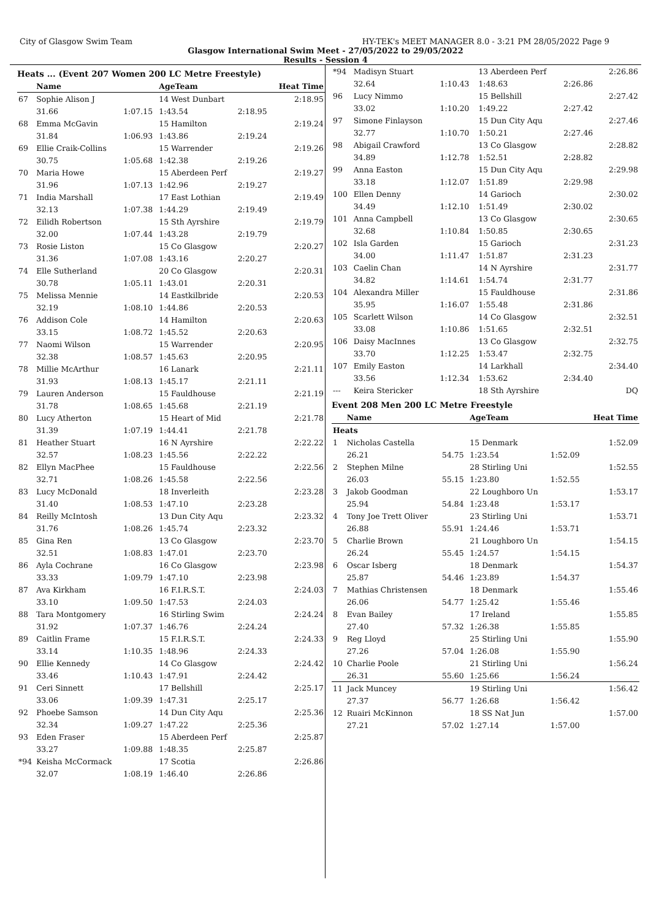City of Glasgow Swim Team HY-TEK's MEET MANAGER 8.0 - 3:21 PM 28/05/2022 Page 9
Glasgow International Swim Meet - 27/05/2022 to 29/05/2022
Results - Session 4
Heats ... (Event 207 Women 200 LC Metre Freestyle)
| | Name | | AgeTeam | | Heat Time |
| --- | --- | --- | --- | --- | --- |
| 67 | Sophie Alison J | | 14 West Dunbart | | 2:18.95 |
| | 31.66 | 1:07.15 | 1:43.54 | 2:18.95 | |
| 68 | Emma McGavin | | 15 Hamilton | | 2:19.24 |
| | 31.84 | 1:06.93 | 1:43.86 | 2:19.24 | |
| 69 | Ellie Craik-Collins | | 15 Warrender | | 2:19.26 |
| | 30.75 | 1:05.68 | 1:42.38 | 2:19.26 | |
| 70 | Maria Howe | | 15 Aberdeen Perf | | 2:19.27 |
| | 31.96 | 1:07.13 | 1:42.96 | 2:19.27 | |
| 71 | India Marshall | | 17 East Lothian | | 2:19.49 |
| | 32.13 | 1:07.38 | 1:44.29 | 2:19.49 | |
| 72 | Eilidh Robertson | | 15 Sth Ayrshire | | 2:19.79 |
| | 32.00 | 1:07.44 | 1:43.28 | 2:19.79 | |
| 73 | Rosie Liston | | 15 Co Glasgow | | 2:20.27 |
| | 31.36 | 1:07.08 | 1:43.16 | 2:20.27 | |
| 74 | Elle Sutherland | | 20 Co Glasgow | | 2:20.31 |
| | 30.78 | 1:05.11 | 1:43.01 | 2:20.31 | |
| 75 | Melissa Mennie | | 14 Eastkilbride | | 2:20.53 |
| | 32.19 | 1:08.10 | 1:44.86 | 2:20.53 | |
| 76 | Addison Cole | | 14 Hamilton | | 2:20.63 |
| | 33.15 | 1:08.72 | 1:45.52 | 2:20.63 | |
| 77 | Naomi Wilson | | 15 Warrender | | 2:20.95 |
| | 32.38 | 1:08.57 | 1:45.63 | 2:20.95 | |
| 78 | Millie McArthur | | 16 Lanark | | 2:21.11 |
| | 31.93 | 1:08.13 | 1:45.17 | 2:21.11 | |
| 79 | Lauren Anderson | | 15 Fauldhouse | | 2:21.19 |
| | 31.78 | 1:08.65 | 1:45.68 | 2:21.19 | |
| 80 | Lucy Atherton | | 15 Heart of Mid | | 2:21.78 |
| | 31.39 | 1:07.19 | 1:44.41 | 2:21.78 | |
| 81 | Heather Stuart | | 16 N Ayrshire | | 2:22.22 |
| | 32.57 | 1:08.23 | 1:45.56 | 2:22.22 | |
| 82 | Ellyn MacPhee | | 15 Fauldhouse | | 2:22.56 |
| | 32.71 | 1:08.26 | 1:45.58 | 2:22.56 | |
| 83 | Lucy McDonald | | 18 Inverleith | | 2:23.28 |
| | 31.40 | 1:08.53 | 1:47.10 | 2:23.28 | |
| 84 | Reilly McIntosh | | 13 Dun City Aqu | | 2:23.32 |
| | 31.76 | 1:08.26 | 1:45.74 | 2:23.32 | |
| 85 | Gina Ren | | 13 Co Glasgow | | 2:23.70 |
| | 32.51 | 1:08.83 | 1:47.01 | 2:23.70 | |
| 86 | Ayla Cochrane | | 16 Co Glasgow | | 2:23.98 |
| | 33.33 | 1:09.79 | 1:47.10 | 2:23.98 | |
| 87 | Ava Kirkham | | 16 F.I.R.S.T. | | 2:24.03 |
| | 33.10 | 1:09.50 | 1:47.53 | 2:24.03 | |
| 88 | Tara Montgomery | | 16 Stirling Swim | | 2:24.24 |
| | 31.92 | 1:07.37 | 1:46.76 | 2:24.24 | |
| 89 | Caitlin Frame | | 15 F.I.R.S.T. | | 2:24.33 |
| | 33.14 | 1:10.35 | 1:48.96 | 2:24.33 | |
| 90 | Ellie Kennedy | | 14 Co Glasgow | | 2:24.42 |
| | 33.46 | 1:10.43 | 1:47.91 | 2:24.42 | |
| 91 | Ceri Sinnett | | 17 Bellshill | | 2:25.17 |
| | 33.06 | 1:09.39 | 1:47.31 | 2:25.17 | |
| 92 | Phoebe Samson | | 14 Dun City Aqu | | 2:25.36 |
| | 32.34 | 1:09.27 | 1:47.22 | 2:25.36 | |
| 93 | Eden Fraser | | 15 Aberdeen Perf | | 2:25.87 |
| | 33.27 | 1:09.88 | 1:48.35 | 2:25.87 | |
| *94 | Keisha McCormack | | 17 Scotia | | 2:26.86 |
| | 32.07 | 1:08.19 | 1:46.40 | 2:26.86 | |
| *94 | Madisyn Stuart | | 13 Aberdeen Perf | | 2:26.86 |
| | 32.64 | 1:10.43 | 1:48.63 | 2:26.86 | |
| 96 | Lucy Nimmo | | 15 Bellshill | | 2:27.42 |
| | 33.02 | 1:10.20 | 1:49.22 | 2:27.42 | |
| 97 | Simone Finlayson | | 15 Dun City Aqu | | 2:27.46 |
| | 32.77 | 1:10.70 | 1:50.21 | 2:27.46 | |
| 98 | Abigail Crawford | | 13 Co Glasgow | | 2:28.82 |
| | 34.89 | 1:12.78 | 1:52.51 | 2:28.82 | |
| 99 | Anna Easton | | 15 Dun City Aqu | | 2:29.98 |
| | 33.18 | 1:12.07 | 1:51.89 | 2:29.98 | |
| 100 | Ellen Denny | | 14 Garioch | | 2:30.02 |
| | 34.49 | 1:12.10 | 1:51.49 | 2:30.02 | |
| 101 | Anna Campbell | | 13 Co Glasgow | | 2:30.65 |
| | 32.68 | 1:10.84 | 1:50.85 | 2:30.65 | |
| 102 | Isla Garden | | 15 Garioch | | 2:31.23 |
| | 34.00 | 1:11.47 | 1:51.87 | 2:31.23 | |
| 103 | Caelin Chan | | 14 N Ayrshire | | 2:31.77 |
| | 34.82 | 1:14.61 | 1:54.74 | 2:31.77 | |
| 104 | Alexandra Miller | | 15 Fauldhouse | | 2:31.86 |
| | 35.95 | 1:16.07 | 1:55.48 | 2:31.86 | |
| 105 | Scarlett Wilson | | 14 Co Glasgow | | 2:32.51 |
| | 33.08 | 1:10.86 | 1:51.65 | 2:32.51 | |
| 106 | Daisy MacInnes | | 13 Co Glasgow | | 2:32.75 |
| | 33.70 | 1:12.25 | 1:53.47 | 2:32.75 | |
| 107 | Emily Easton | | 14 Larkhall | | 2:34.40 |
| | 33.56 | 1:12.34 | 1:53.62 | 2:34.40 | |
| --- | Keira Stericker | | 18 Sth Ayrshire | | DQ |
Event 208 Men 200 LC Metre Freestyle
| | Name | | AgeTeam | | Heat Time |
| --- | --- | --- | --- | --- | --- |
| Heats | | | | | |
| 1 | Nicholas Castella | | 15 Denmark | | 1:52.09 |
| | 26.21 | 54.75 | 1:23.54 | 1:52.09 | |
| 2 | Stephen Milne | | 28 Stirling Uni | | 1:52.55 |
| | 26.03 | 55.15 | 1:23.80 | 1:52.55 | |
| 3 | Jakob Goodman | | 22 Loughboro Un | | 1:53.17 |
| | 25.94 | 54.84 | 1:23.48 | 1:53.17 | |
| 4 | Tony Joe Trett Oliver | | 23 Stirling Uni | | 1:53.71 |
| | 26.88 | 55.91 | 1:24.46 | 1:53.71 | |
| 5 | Charlie Brown | | 21 Loughboro Un | | 1:54.15 |
| | 26.24 | 55.45 | 1:24.57 | 1:54.15 | |
| 6 | Oscar Isberg | | 18 Denmark | | 1:54.37 |
| | 25.87 | 54.46 | 1:23.89 | 1:54.37 | |
| 7 | Mathias Christensen | | 18 Denmark | | 1:55.46 |
| | 26.06 | 54.77 | 1:25.42 | 1:55.46 | |
| 8 | Evan Bailey | | 17 Ireland | | 1:55.85 |
| | 27.40 | 57.32 | 1:26.38 | 1:55.85 | |
| 9 | Reg Lloyd | | 25 Stirling Uni | | 1:55.90 |
| | 27.26 | 57.04 | 1:26.08 | 1:55.90 | |
| 10 | Charlie Poole | | 21 Stirling Uni | | 1:56.24 |
| | 26.31 | 55.60 | 1:25.66 | 1:56.24 | |
| 11 | Jack Muncey | | 19 Stirling Uni | | 1:56.42 |
| | 27.37 | 56.77 | 1:26.68 | 1:56.42 | |
| 12 | Ruairi McKinnon | | 18 SS Nat Jun | | 1:57.00 |
| | 27.21 | 57.02 | 1:27.14 | 1:57.00 | |